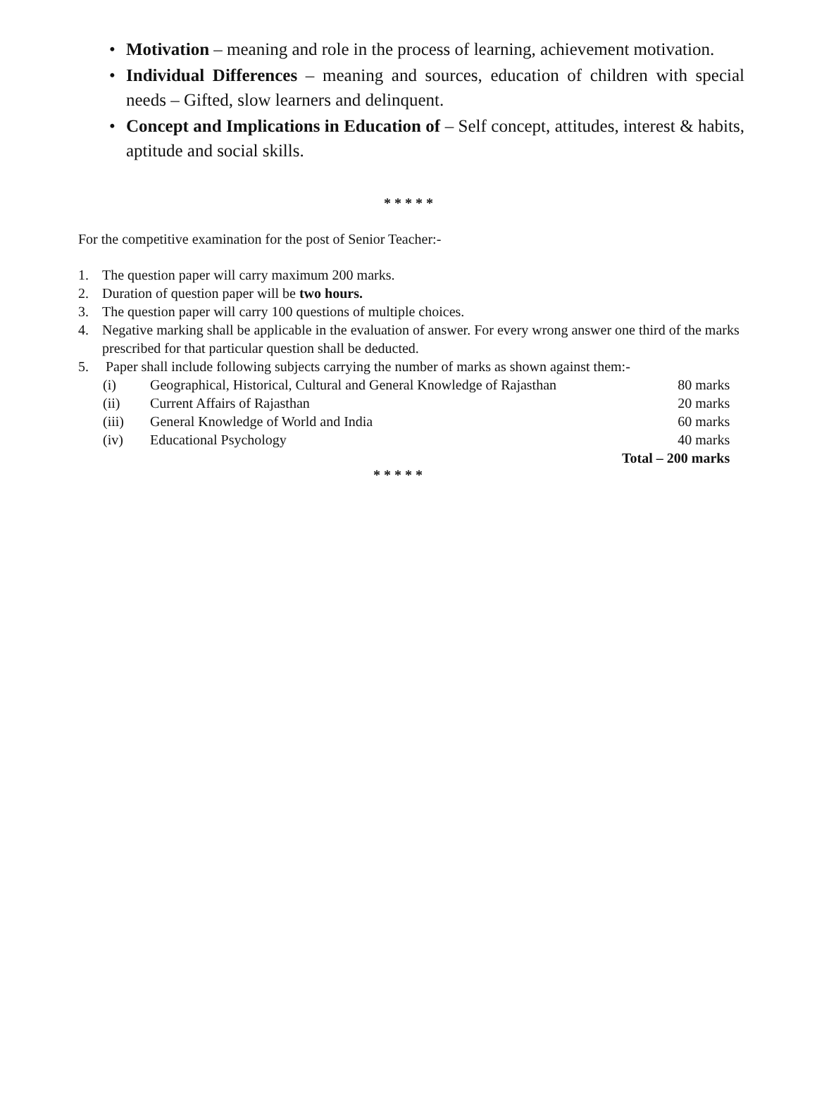• Motivation – meaning and role in the process of learning, achievement motivation.
• Individual Differences – meaning and sources, education of children with special needs – Gifted, slow learners and delinquent.
• Concept and Implications in Education of – Self concept, attitudes, interest & habits, aptitude and social skills.
* * * * *
For the competitive examination for the post of Senior Teacher:-
1. The question paper will carry maximum 200 marks.
2. Duration of question paper will be two hours.
3. The question paper will carry 100 questions of multiple choices.
4. Negative marking shall be applicable in the evaluation of answer. For every wrong answer one third of the marks prescribed for that particular question shall be deducted.
5. Paper shall include following subjects carrying the number of marks as shown against them:-
| (i) | Geographical, Historical, Cultural and General Knowledge of Rajasthan | 80 marks |
| (ii) | Current Affairs of Rajasthan | 20 marks |
| (iii) | General Knowledge of World and India | 60 marks |
| (iv) | Educational Psychology | 40 marks |
| | | Total – 200 marks |
* * * * *